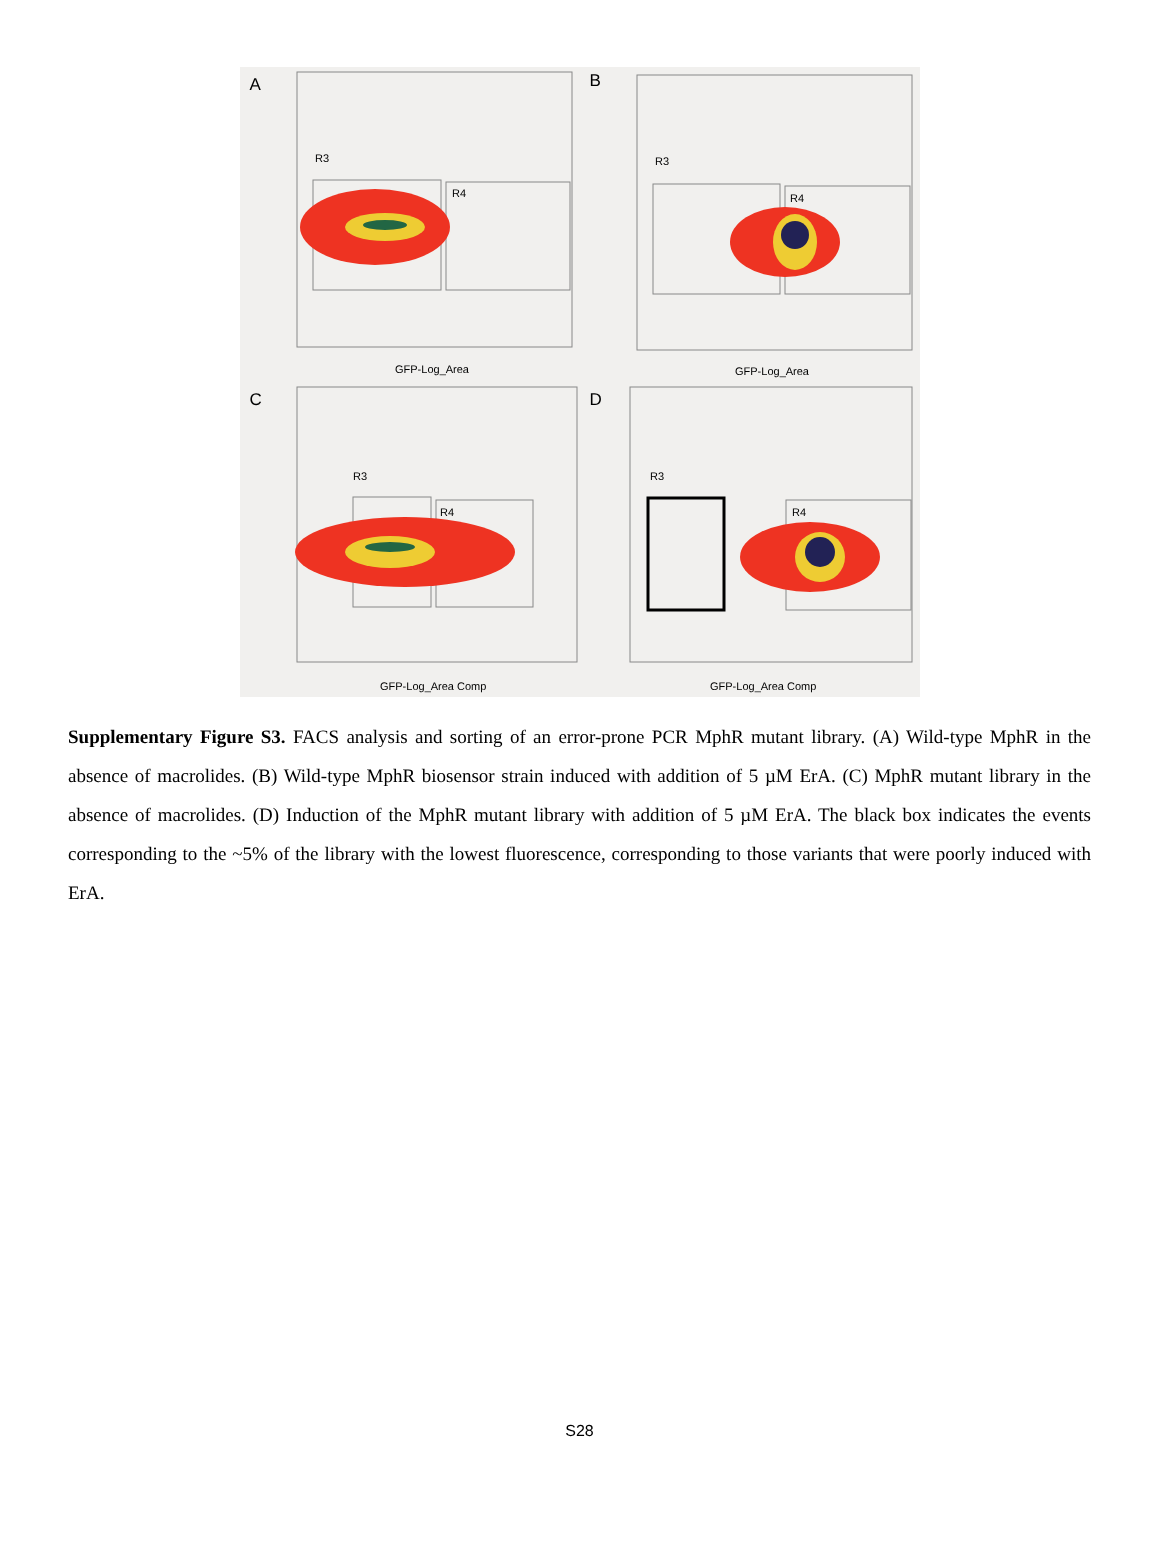A
R3
R4
GFP-Log_Area
B
R3
R4
GFP-Log_Area
C
R3
R4
GFP-Log_Area Comp
D
R3
R4
GFP-Log_Area Comp
Supplementary Figure S3. FACS analysis and sorting of an error-prone PCR MphR mutant library. (A) Wild-type MphR in the absence of macrolides. (B) Wild-type MphR biosensor strain induced with addition of 5 µM ErA. (C) MphR mutant library in the absence of macrolides. (D) Induction of the MphR mutant library with addition of 5 µM ErA. The black box indicates the events corresponding to the ~5% of the library with the lowest fluorescence, corresponding to those variants that were poorly induced with ErA.
S28